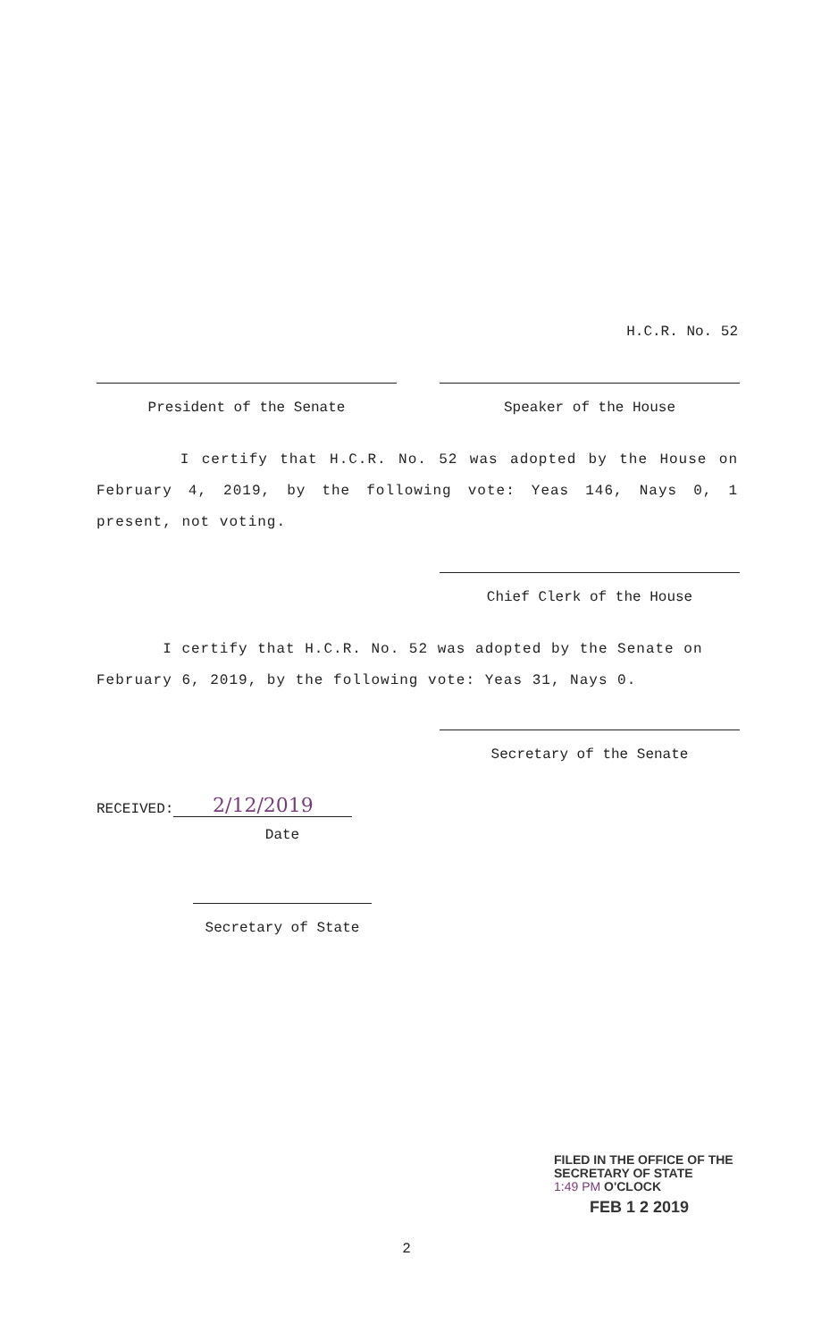H.C.R. No. 52
President of the Senate Speaker of the House
I certify that H.C.R. No. 52 was adopted by the House on February 4, 2019, by the following vote: Yeas 146, Nays 0, 1 present, not voting.
Chief Clerk of the House
I certify that H.C.R. No. 52 was adopted by the Senate on February 6, 2019, by the following vote: Yeas 31, Nays 0.
Secretary of the Senate
RECEIVED: 2/12/2019
Date
Secretary of State
FILED IN THE OFFICE OF THE
SECRETARY OF STATE
1:49 PM O'CLOCK
FEB 1 2 2019
2